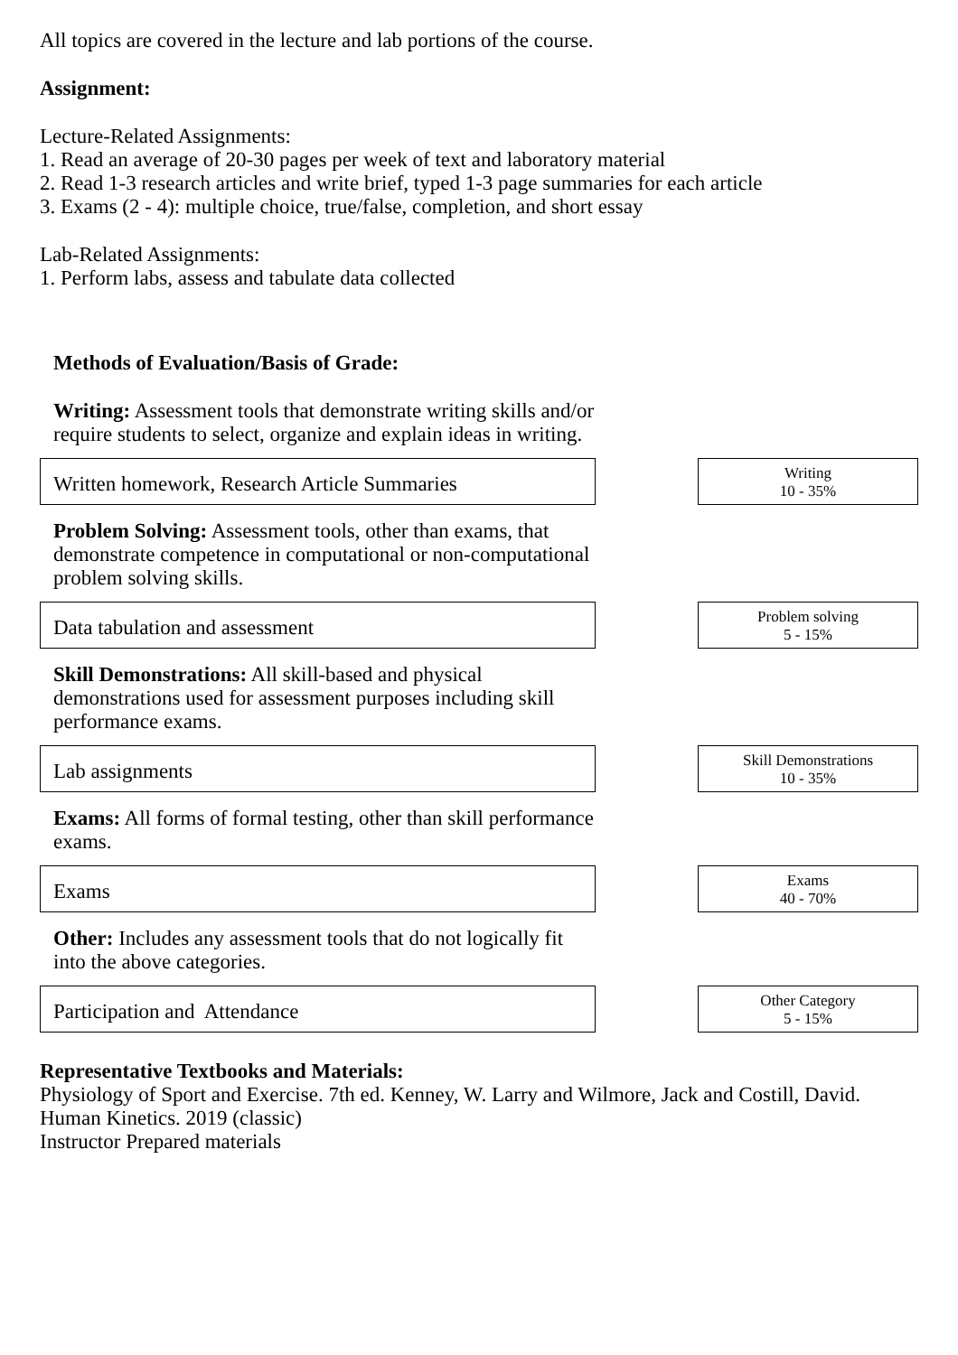All topics are covered in the lecture and lab portions of the course.
Assignment:
Lecture-Related Assignments:
1. Read an average of 20-30 pages per week of text and laboratory material
2. Read 1-3 research articles and write brief, typed 1-3 page summaries for each article
3. Exams (2 - 4): multiple choice, true/false, completion, and short essay
Lab-Related Assignments:
1. Perform labs, assess and tabulate data collected
Methods of Evaluation/Basis of Grade:
Writing: Assessment tools that demonstrate writing skills and/or require students to select, organize and explain ideas in writing.
Written homework, Research Article Summaries
Writing
10 - 35%
Problem Solving: Assessment tools, other than exams, that demonstrate competence in computational or non-computational problem solving skills.
Data tabulation and assessment
Problem solving
5 - 15%
Skill Demonstrations: All skill-based and physical demonstrations used for assessment purposes including skill performance exams.
Lab assignments
Skill Demonstrations
10 - 35%
Exams: All forms of formal testing, other than skill performance exams.
Exams
Exams
40 - 70%
Other: Includes any assessment tools that do not logically fit into the above categories.
Participation and Attendance
Other Category
5 - 15%
Representative Textbooks and Materials:
Physiology of Sport and Exercise. 7th ed. Kenney, W. Larry and Wilmore, Jack and Costill, David. Human Kinetics. 2019 (classic)
Instructor Prepared materials